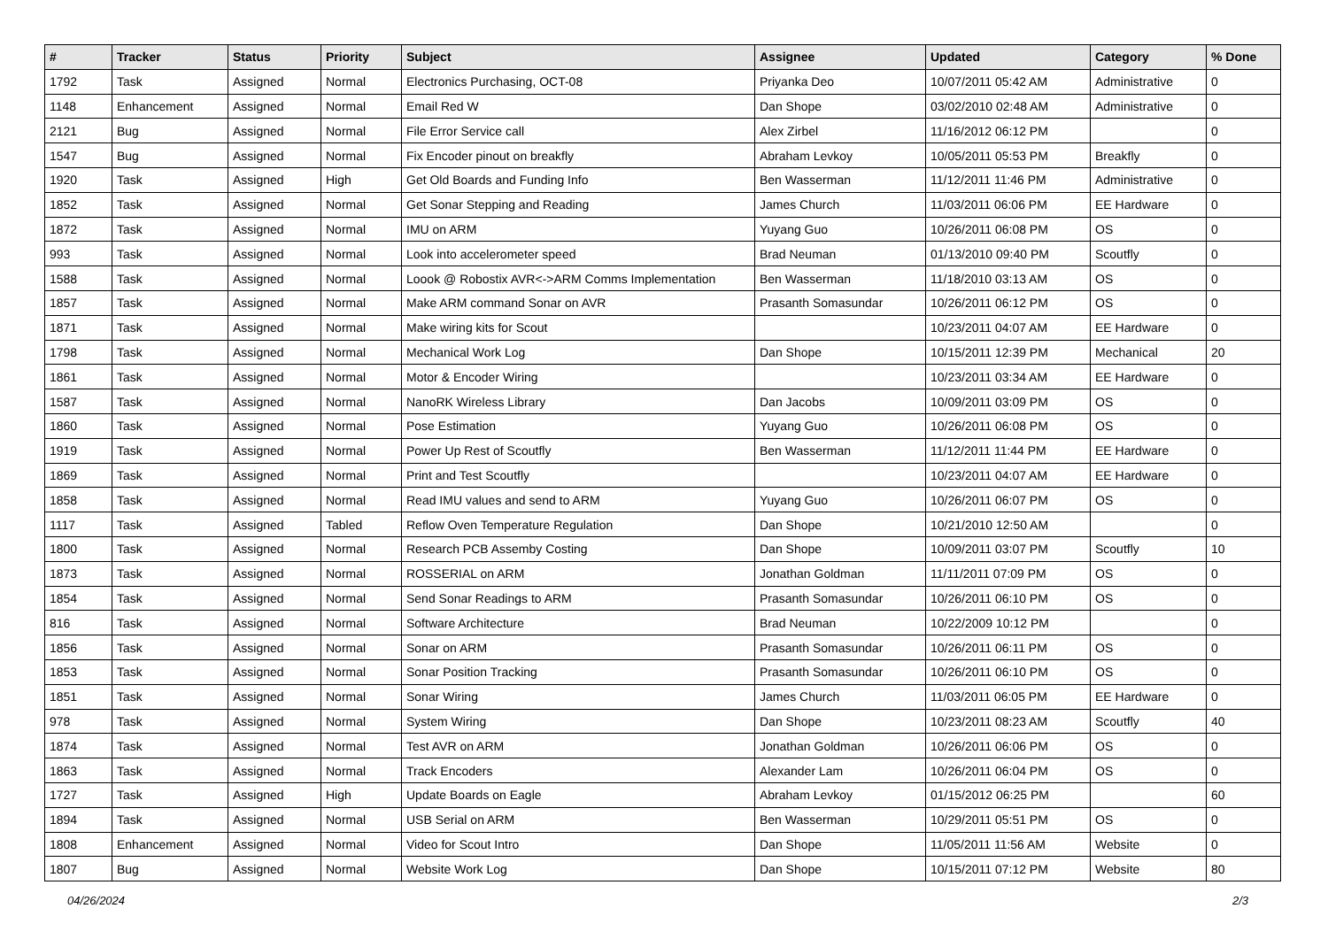| # | Tracker | Status | Priority | Subject | Assignee | Updated | Category | % Done |
| --- | --- | --- | --- | --- | --- | --- | --- | --- |
| 1792 | Task | Assigned | Normal | Electronics Purchasing, OCT-08 | Priyanka Deo | 10/07/2011 05:42 AM | Administrative | 0 |
| 1148 | Enhancement | Assigned | Normal | Email Red W | Dan Shope | 03/02/2010 02:48 AM | Administrative | 0 |
| 2121 | Bug | Assigned | Normal | File Error Service call | Alex Zirbel | 11/16/2012 06:12 PM | | 0 |
| 1547 | Bug | Assigned | Normal | Fix Encoder pinout on breakfly | Abraham Levkoy | 10/05/2011 05:53 PM | Breakfly | 0 |
| 1920 | Task | Assigned | High | Get Old Boards and Funding Info | Ben Wasserman | 11/12/2011 11:46 PM | Administrative | 0 |
| 1852 | Task | Assigned | Normal | Get Sonar Stepping and Reading | James Church | 11/03/2011 06:06 PM | EE Hardware | 0 |
| 1872 | Task | Assigned | Normal | IMU on ARM | Yuyang Guo | 10/26/2011 06:08 PM | OS | 0 |
| 993 | Task | Assigned | Normal | Look into accelerometer speed | Brad Neuman | 01/13/2010 09:40 PM | Scoutfly | 0 |
| 1588 | Task | Assigned | Normal | Loook @ Robostix AVR<->ARM Comms Implementation | Ben Wasserman | 11/18/2010 03:13 AM | OS | 0 |
| 1857 | Task | Assigned | Normal | Make ARM command Sonar on AVR | Prasanth Somasundar | 10/26/2011 06:12 PM | OS | 0 |
| 1871 | Task | Assigned | Normal | Make wiring kits for Scout | | 10/23/2011 04:07 AM | EE Hardware | 0 |
| 1798 | Task | Assigned | Normal | Mechanical Work Log | Dan Shope | 10/15/2011 12:39 PM | Mechanical | 20 |
| 1861 | Task | Assigned | Normal | Motor & Encoder Wiring | | 10/23/2011 03:34 AM | EE Hardware | 0 |
| 1587 | Task | Assigned | Normal | NanoRK Wireless Library | Dan Jacobs | 10/09/2011 03:09 PM | OS | 0 |
| 1860 | Task | Assigned | Normal | Pose Estimation | Yuyang Guo | 10/26/2011 06:08 PM | OS | 0 |
| 1919 | Task | Assigned | Normal | Power Up Rest of Scoutfly | Ben Wasserman | 11/12/2011 11:44 PM | EE Hardware | 0 |
| 1869 | Task | Assigned | Normal | Print and Test Scoutfly | | 10/23/2011 04:07 AM | EE Hardware | 0 |
| 1858 | Task | Assigned | Normal | Read IMU values and send to ARM | Yuyang Guo | 10/26/2011 06:07 PM | OS | 0 |
| 1117 | Task | Assigned | Tabled | Reflow Oven Temperature Regulation | Dan Shope | 10/21/2010 12:50 AM | | 0 |
| 1800 | Task | Assigned | Normal | Research PCB Assemby Costing | Dan Shope | 10/09/2011 03:07 PM | Scoutfly | 10 |
| 1873 | Task | Assigned | Normal | ROSSERIAL on ARM | Jonathan Goldman | 11/11/2011 07:09 PM | OS | 0 |
| 1854 | Task | Assigned | Normal | Send Sonar Readings to ARM | Prasanth Somasundar | 10/26/2011 06:10 PM | OS | 0 |
| 816 | Task | Assigned | Normal | Software Architecture | Brad Neuman | 10/22/2009 10:12 PM | | 0 |
| 1856 | Task | Assigned | Normal | Sonar on ARM | Prasanth Somasundar | 10/26/2011 06:11 PM | OS | 0 |
| 1853 | Task | Assigned | Normal | Sonar Position Tracking | Prasanth Somasundar | 10/26/2011 06:10 PM | OS | 0 |
| 1851 | Task | Assigned | Normal | Sonar Wiring | James Church | 11/03/2011 06:05 PM | EE Hardware | 0 |
| 978 | Task | Assigned | Normal | System Wiring | Dan Shope | 10/23/2011 08:23 AM | Scoutfly | 40 |
| 1874 | Task | Assigned | Normal | Test AVR on ARM | Jonathan Goldman | 10/26/2011 06:06 PM | OS | 0 |
| 1863 | Task | Assigned | Normal | Track Encoders | Alexander Lam | 10/26/2011 06:04 PM | OS | 0 |
| 1727 | Task | Assigned | High | Update Boards on Eagle | Abraham Levkoy | 01/15/2012 06:25 PM | | 60 |
| 1894 | Task | Assigned | Normal | USB Serial on ARM | Ben Wasserman | 10/29/2011 05:51 PM | OS | 0 |
| 1808 | Enhancement | Assigned | Normal | Video for Scout Intro | Dan Shope | 11/05/2011 11:56 AM | Website | 0 |
| 1807 | Bug | Assigned | Normal | Website Work Log | Dan Shope | 10/15/2011 07:12 PM | Website | 80 |
04/26/2024 2/3